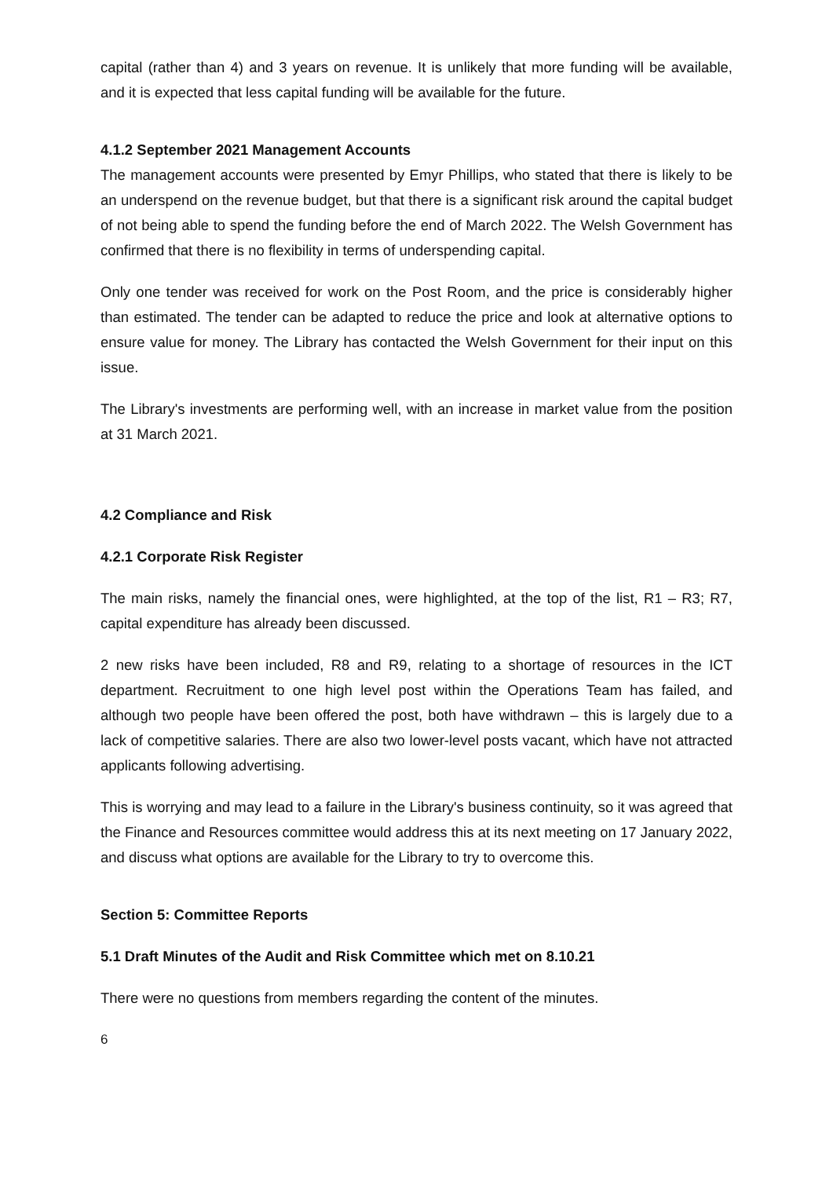capital (rather than 4) and 3 years on revenue. It is unlikely that more funding will be available, and it is expected that less capital funding will be available for the future.
4.1.2 September 2021 Management Accounts
The management accounts were presented by Emyr Phillips, who stated that there is likely to be an underspend on the revenue budget, but that there is a significant risk around the capital budget of not being able to spend the funding before the end of March 2022. The Welsh Government has confirmed that there is no flexibility in terms of underspending capital.
Only one tender was received for work on the Post Room, and the price is considerably higher than estimated. The tender can be adapted to reduce the price and look at alternative options to ensure value for money. The Library has contacted the Welsh Government for their input on this issue.
The Library's investments are performing well, with an increase in market value from the position at 31 March 2021.
4.2 Compliance and Risk
4.2.1 Corporate Risk Register
The main risks, namely the financial ones, were highlighted, at the top of the list, R1 – R3; R7, capital expenditure has already been discussed.
2 new risks have been included, R8 and R9, relating to a shortage of resources in the ICT department. Recruitment to one high level post within the Operations Team has failed, and although two people have been offered the post, both have withdrawn – this is largely due to a lack of competitive salaries. There are also two lower-level posts vacant, which have not attracted applicants following advertising.
This is worrying and may lead to a failure in the Library's business continuity, so it was agreed that the Finance and Resources committee would address this at its next meeting on 17 January 2022, and discuss what options are available for the Library to try to overcome this.
Section 5: Committee Reports
5.1 Draft Minutes of the Audit and Risk Committee which met on 8.10.21
There were no questions from members regarding the content of the minutes.
6